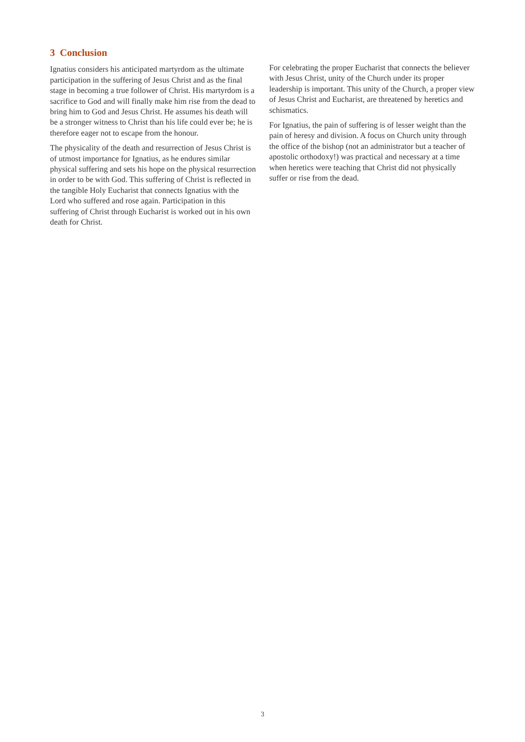3 Conclusion
Ignatius considers his anticipated martyrdom as the ultimate participation in the suffering of Jesus Christ and as the final stage in becoming a true follower of Christ. His martyrdom is a sacrifice to God and will finally make him rise from the dead to bring him to God and Jesus Christ. He assumes his death will be a stronger witness to Christ than his life could ever be; he is therefore eager not to escape from the honour.
The physicality of the death and resurrection of Jesus Christ is of utmost importance for Ignatius, as he endures similar physical suffering and sets his hope on the physical resurrection in order to be with God. This suffering of Christ is reflected in the tangible Holy Eucharist that connects Ignatius with the Lord who suffered and rose again. Participation in this suffering of Christ through Eucharist is worked out in his own death for Christ.
For celebrating the proper Eucharist that connects the believer with Jesus Christ, unity of the Church under its proper leadership is important. This unity of the Church, a proper view of Jesus Christ and Eucharist, are threatened by heretics and schismatics.
For Ignatius, the pain of suffering is of lesser weight than the pain of heresy and division. A focus on Church unity through the office of the bishop (not an administrator but a teacher of apostolic orthodoxy!) was practical and necessary at a time when heretics were teaching that Christ did not physically suffer or rise from the dead.
3